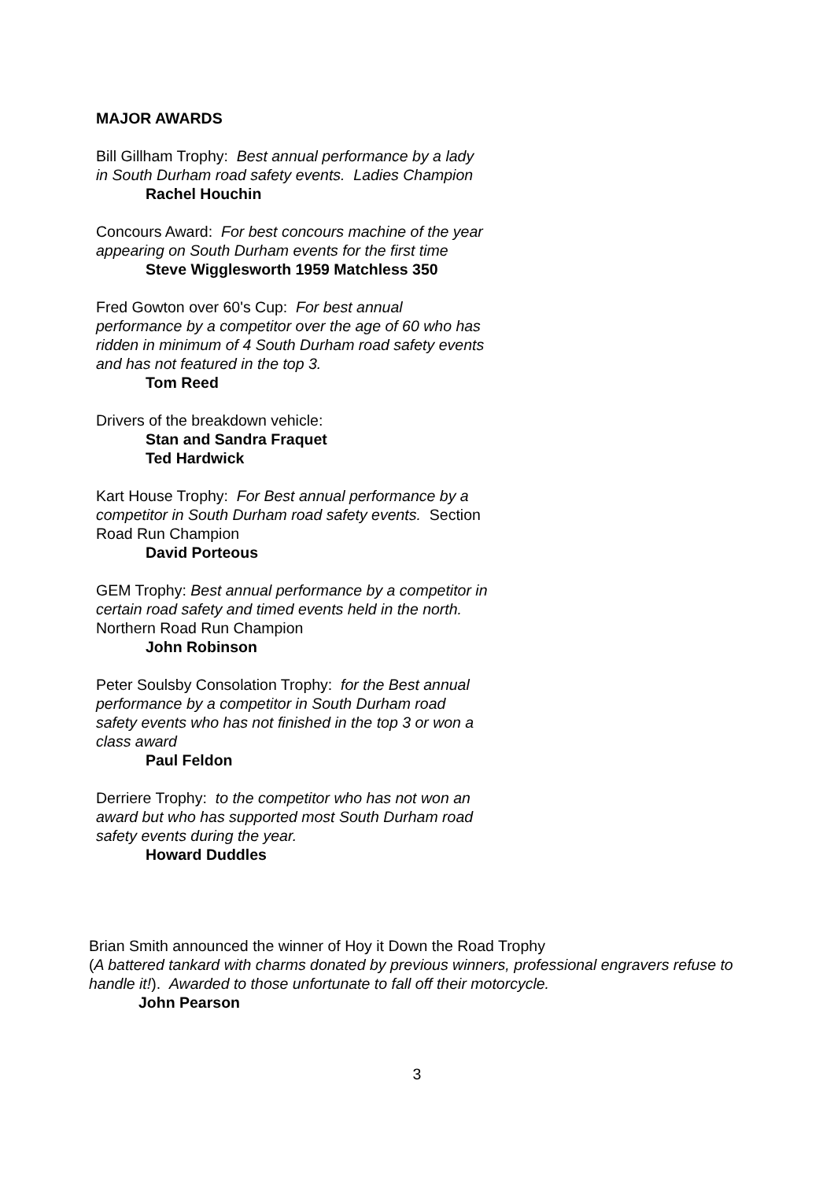MAJOR AWARDS
Bill Gillham Trophy: Best annual performance by a lady in South Durham road safety events. Ladies Champion
Rachel Houchin
Concours Award: For best concours machine of the year appearing on South Durham events for the first time
Steve Wigglesworth 1959 Matchless 350
Fred Gowton over 60's Cup: For best annual performance by a competitor over the age of 60 who has ridden in minimum of 4 South Durham road safety events and has not featured in the top 3.
Tom Reed
Drivers of the breakdown vehicle:
Stan and Sandra Fraquet
Ted Hardwick
Kart House Trophy: For Best annual performance by a competitor in South Durham road safety events. Section Road Run Champion
David Porteous
GEM Trophy: Best annual performance by a competitor in certain road safety and timed events held in the north. Northern Road Run Champion
John Robinson
Peter Soulsby Consolation Trophy: for the Best annual performance by a competitor in South Durham road safety events who has not finished in the top 3 or won a class award
Paul Feldon
Derriere Trophy: to the competitor who has not won an award but who has supported most South Durham road safety events during the year.
Howard Duddles
Brian Smith announced the winner of Hoy it Down the Road Trophy
(A battered tankard with charms donated by previous winners, professional engravers refuse to handle it!). Awarded to those unfortunate to fall off their motorcycle.
John Pearson
3